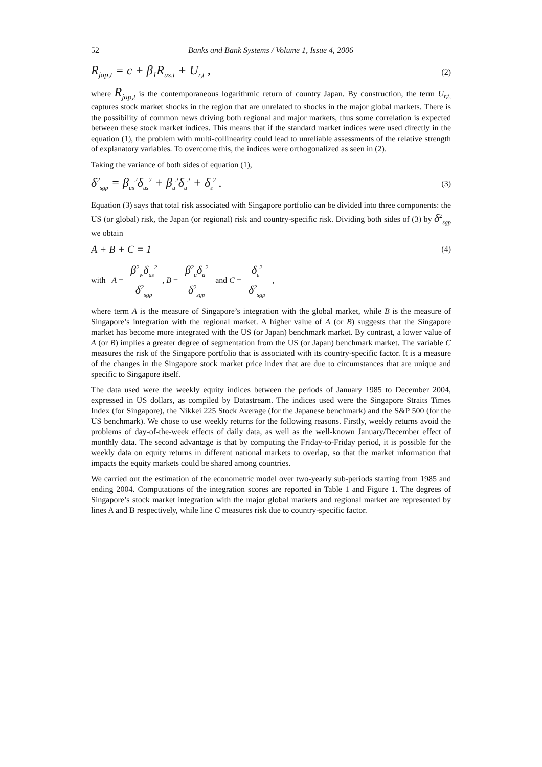52 Banks and Bank Systems / Volume 1, Issue 4, 2006
R<sub>jap,t</sub> = c + β<sub>1</sub>R<sub>us,t</sub> + U<sub>r,t</sub> , (2)
where R<sub>jap,t</sub> is the contemporaneous logarithmic return of country Japan. By construction, the term U<sub>r,t,</sub> captures stock market shocks in the region that are unrelated to shocks in the major global markets. There is the possibility of common news driving both regional and major markets, thus some correlation is expected between these stock market indices. This means that if the standard market indices were used directly in the equation (1), the problem with multi-collinearity could lead to unreliable assessments of the relative strength of explanatory variables. To overcome this, the indices were orthogonalized as seen in (2).
Taking the variance of both sides of equation (1),
δ<sup>2</sup><sub>sgp</sub> = β<sub>us</sub><sup>2</sup>δ<sub>us</sub><sup>2</sup> + β<sub>u</sub><sup>2</sup>δ<sub>u</sub><sup>2</sup> + δ<sub>ε</sub><sup>2</sup> . (3)
Equation (3) says that total risk associated with Singapore portfolio can be divided into three components: the US (or global) risk, the Japan (or regional) risk and country-specific risk. Dividing both sides of (3) by δ<sup>2</sup><sub>sgp</sub> we obtain
A + B + C = 1 (4)
with A = β<sup>2</sup><sub>w</sub>δ<sub>us</sub><sup>2</sup> δ<sup>2</sup><sub>sgp</sub>, B = β<sup>2</sup><sub>u</sub>δ<sub>u</sub><sup>2</sup> δ<sup>2</sup><sub>sgp</sub> and C = δ<sub>ε</sub><sup>2</sup> δ<sup>2</sup><sub>sgp</sub> ,
where term A is the measure of Singapore’s integration with the global market, while B is the measure of Singapore’s integration with the regional market. A higher value of A (or B) suggests that the Singapore market has become more integrated with the US (or Japan) benchmark market. By contrast, a lower value of A (or B) implies a greater degree of segmentation from the US (or Japan) benchmark market. The variable C measures the risk of the Singapore portfolio that is associated with its country-specific factor. It is a measure of the changes in the Singapore stock market price index that are due to circumstances that are unique and specific to Singapore itself.
The data used were the weekly equity indices between the periods of January 1985 to December 2004, expressed in US dollars, as compiled by Datastream. The indices used were the Singapore Straits Times Index (for Singapore), the Nikkei 225 Stock Average (for the Japanese benchmark) and the S&P 500 (for the US benchmark). We chose to use weekly returns for the following reasons. Firstly, weekly returns avoid the problems of day-of-the-week effects of daily data, as well as the well-known January/December effect of monthly data. The second advantage is that by computing the Friday-to-Friday period, it is possible for the weekly data on equity returns in different national markets to overlap, so that the market information that impacts the equity markets could be shared among countries.
We carried out the estimation of the econometric model over two-yearly sub-periods starting from 1985 and ending 2004. Computations of the integration scores are reported in Table 1 and Figure 1. The degrees of Singapore’s stock market integration with the major global markets and regional market are represented by lines A and B respectively, while line C measures risk due to country-specific factor.